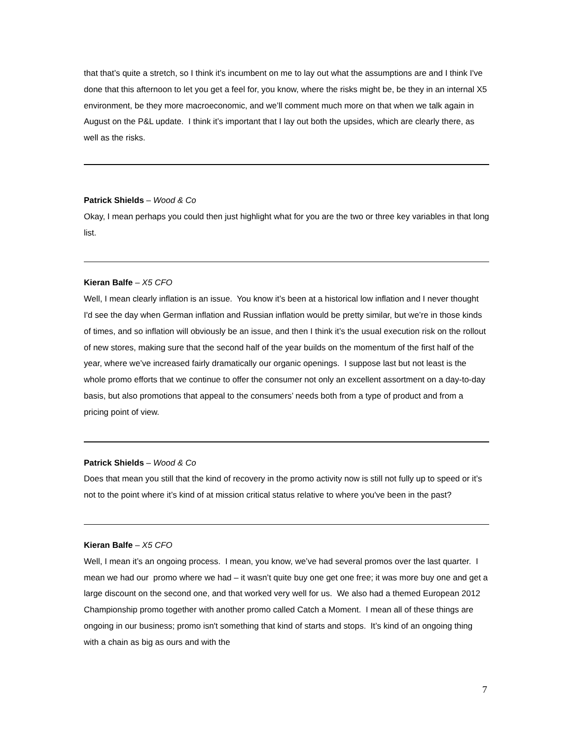that that’s quite a stretch, so I think it’s incumbent on me to lay out what the assumptions are and I think I've done that this afternoon to let you get a feel for, you know, where the risks might be, be they in an internal X5 environment, be they more macroeconomic, and we’ll comment much more on that when we talk again in August on the P&L update. I think it’s important that I lay out both the upsides, which are clearly there, as well as the risks.
Patrick Shields – Wood & Co
Okay, I mean perhaps you could then just highlight what for you are the two or three key variables in that long list.
Kieran Balfe – X5 CFO
Well, I mean clearly inflation is an issue. You know it’s been at a historical low inflation and I never thought I'd see the day when German inflation and Russian inflation would be pretty similar, but we’re in those kinds of times, and so inflation will obviously be an issue, and then I think it’s the usual execution risk on the rollout of new stores, making sure that the second half of the year builds on the momentum of the first half of the year, where we’ve increased fairly dramatically our organic openings. I suppose last but not least is the whole promo efforts that we continue to offer the consumer not only an excellent assortment on a day-to-day basis, but also promotions that appeal to the consumers’ needs both from a type of product and from a pricing point of view.
Patrick Shields – Wood & Co
Does that mean you still that the kind of recovery in the promo activity now is still not fully up to speed or it’s not to the point where it’s kind of at mission critical status relative to where you've been in the past?
Kieran Balfe – X5 CFO
Well, I mean it’s an ongoing process. I mean, you know, we’ve had several promos over the last quarter. I mean we had our promo where we had – it wasn’t quite buy one get one free; it was more buy one and get a large discount on the second one, and that worked very well for us. We also had a themed European 2012 Championship promo together with another promo called Catch a Moment. I mean all of these things are ongoing in our business; promo isn't something that kind of starts and stops. It’s kind of an ongoing thing with a chain as big as ours and with the
7